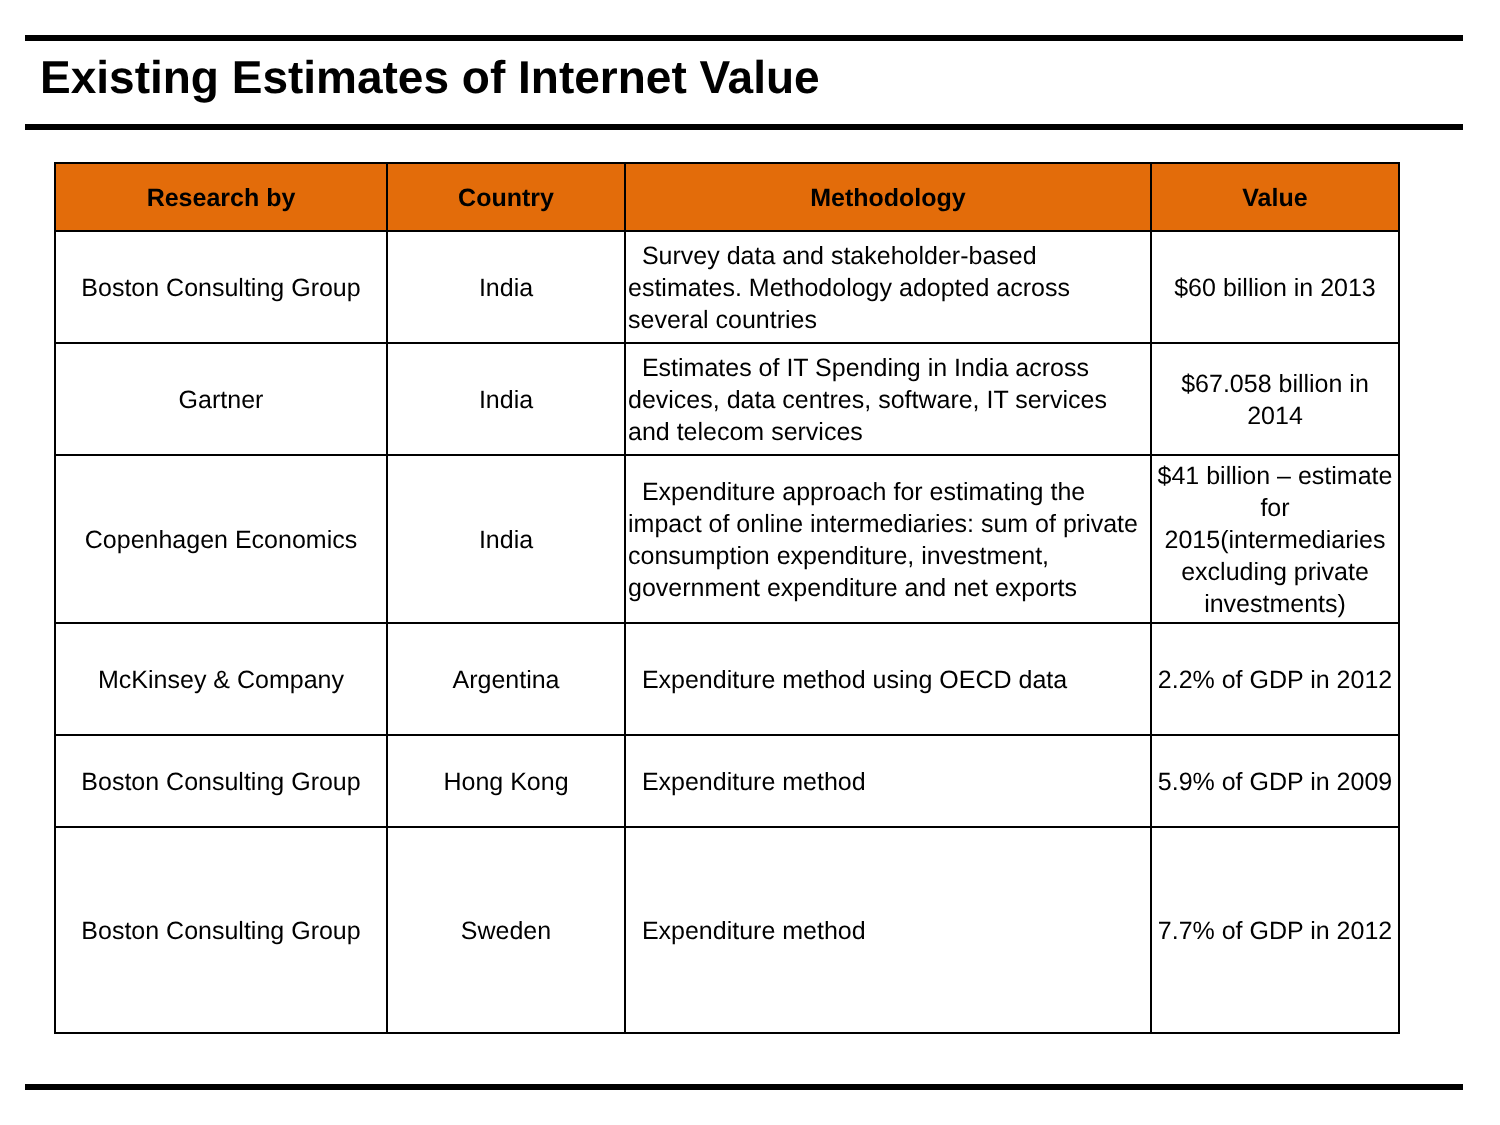Existing Estimates of Internet Value
| Research by | Country | Methodology | Value |
| --- | --- | --- | --- |
| Boston Consulting Group | India | Survey data and stakeholder-based estimates. Methodology adopted across several countries | $60 billion in 2013 |
| Gartner | India | Estimates of IT Spending in India across devices, data centres, software, IT services and telecom services | $67.058 billion in 2014 |
| Copenhagen Economics | India | Expenditure approach for estimating the impact of online intermediaries: sum of private consumption expenditure, investment, government expenditure and net exports | $41 billion – estimate for 2015(intermediaries excluding private investments) |
| McKinsey & Company | Argentina | Expenditure method using OECD data | 2.2% of GDP in 2012 |
| Boston Consulting Group | Hong Kong | Expenditure method | 5.9% of GDP in 2009 |
| Boston Consulting Group | Sweden | Expenditure method | 7.7% of GDP in 2012 |